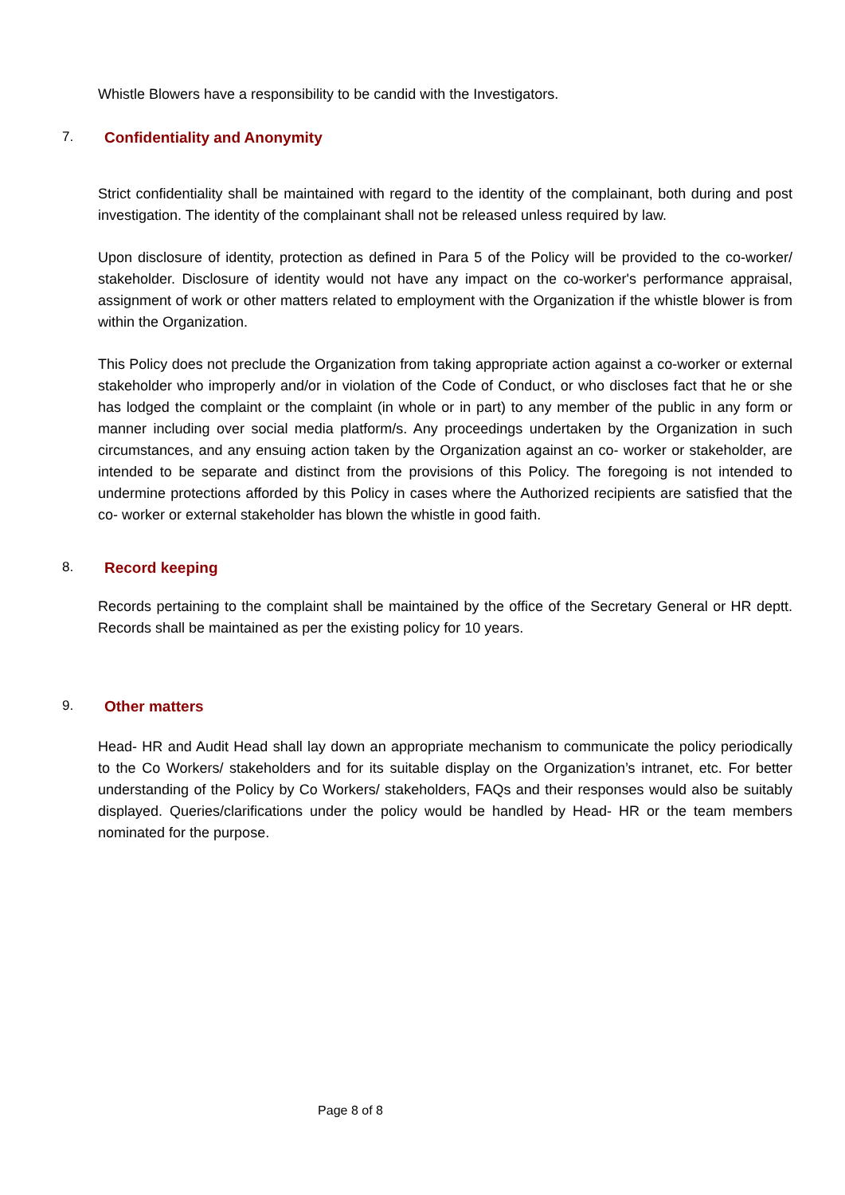Whistle Blowers have a responsibility to be candid with the Investigators.
7. Confidentiality and Anonymity
Strict confidentiality shall be maintained with regard to the identity of the complainant, both during and post investigation. The identity of the complainant shall not be released unless required by law.
Upon disclosure of identity, protection as defined in Para 5 of the Policy will be provided to the co-worker/ stakeholder. Disclosure of identity would not have any impact on the co-worker's performance appraisal, assignment of work or other matters related to employment with the Organization if the whistle blower is from within the Organization.
This Policy does not preclude the Organization from taking appropriate action against a co-worker or external stakeholder who improperly and/or in violation of the Code of Conduct, or who discloses fact that he or she has lodged the complaint or the complaint (in whole or in part) to any member of the public in any form or manner including over social media platform/s. Any proceedings undertaken by the Organization in such circumstances, and any ensuing action taken by the Organization against an co- worker or stakeholder, are intended to be separate and distinct from the provisions of this Policy. The foregoing is not intended to undermine protections afforded by this Policy in cases where the Authorized recipients are satisfied that the co- worker or external stakeholder has blown the whistle in good faith.
8. Record keeping
Records pertaining to the complaint shall be maintained by the office of the Secretary General or HR deptt. Records shall be maintained as per the existing policy for 10 years.
9. Other matters
Head- HR and Audit Head shall lay down an appropriate mechanism to communicate the policy periodically to the Co Workers/ stakeholders and for its suitable display on the Organization’s intranet, etc. For better understanding of the Policy by Co Workers/ stakeholders, FAQs and their responses would also be suitably displayed. Queries/clarifications under the policy would be handled by Head- HR or the team members nominated for the purpose.
Page 8 of 8